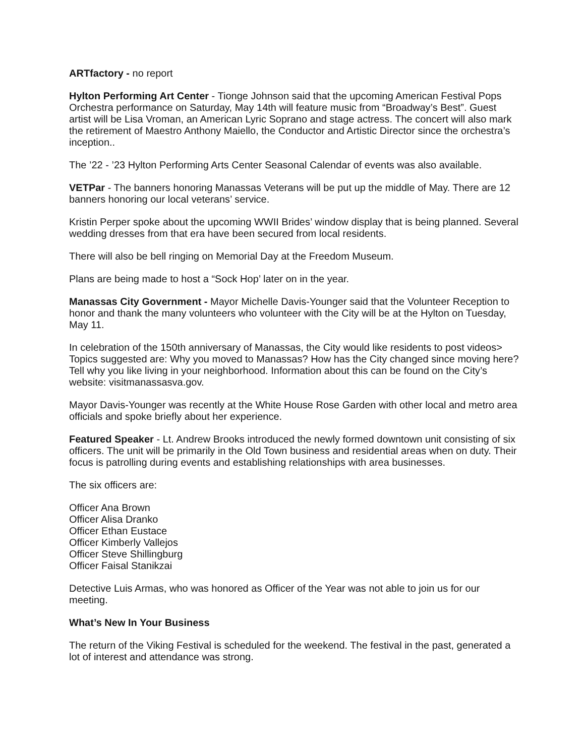ARTfactory - no report
Hylton Performing Art Center - Tionge Johnson said that the upcoming American Festival Pops Orchestra performance on Saturday, May 14th will feature music from “Broadway’s Best”. Guest artist will be Lisa Vroman, an American Lyric Soprano and stage actress. The concert will also mark the retirement of Maestro Anthony Maiello, the Conductor and Artistic Director since the orchestra’s inception..
The ’22 - ’23 Hylton Performing Arts Center Seasonal Calendar of events was also available.
VETPar - The banners honoring Manassas Veterans will be put up the middle of May. There are 12 banners honoring our local veterans’ service.
Kristin Perper spoke about the upcoming WWII Brides’ window display that is being planned. Several wedding dresses from that era have been secured from local residents.
There will also be bell ringing on Memorial Day at the Freedom Museum.
Plans are being made to host a “Sock Hop’ later on in the year.
Manassas City Government - Mayor Michelle Davis-Younger said that the Volunteer Reception to honor and thank the many volunteers who volunteer with the City will be at the Hylton on Tuesday, May 11.
In celebration of the 150th anniversary of Manassas, the City would like residents to post videos> Topics suggested are: Why you moved to Manassas? How has the City changed since moving here? Tell why you like living in your neighborhood. Information about this can be found on the City’s website: visitmanassasva.gov.
Mayor Davis-Younger was recently at the White House Rose Garden with other local and metro area officials and spoke briefly about her experience.
Featured Speaker - Lt. Andrew Brooks introduced the newly formed downtown unit consisting of six officers. The unit will be primarily in the Old Town business and residential areas when on duty. Their focus is patrolling during events and establishing relationships with area businesses.
The six officers are:
Officer Ana Brown
Officer Alisa Dranko
Officer Ethan Eustace
Officer Kimberly Vallejos
Officer Steve Shillingburg
Officer Faisal Stanikzai
Detective Luis Armas, who was honored as Officer of the Year was not able to join us for our meeting.
What’s New In Your Business
The return of the Viking Festival is scheduled for the weekend. The festival in the past, generated a lot of interest and attendance was strong.